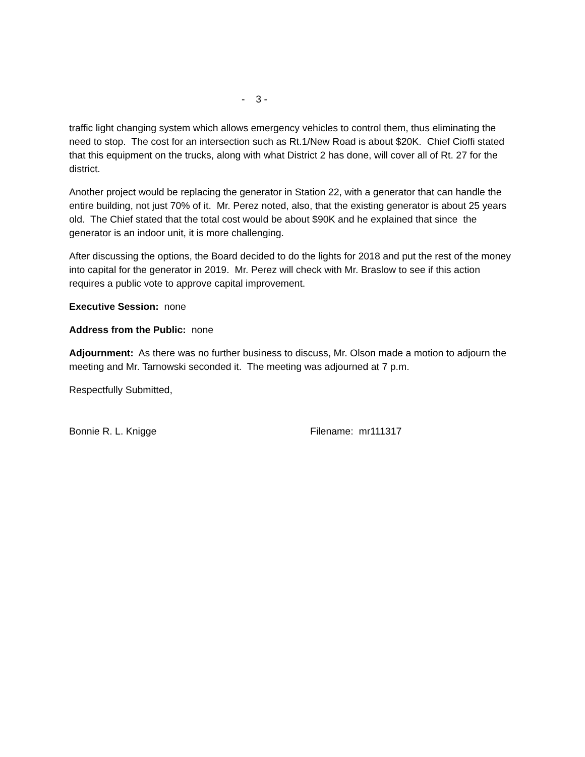- 3 -
traffic light changing system which allows emergency vehicles to control them, thus eliminating the need to stop. The cost for an intersection such as Rt.1/New Road is about $20K. Chief Cioffi stated that this equipment on the trucks, along with what District 2 has done, will cover all of Rt. 27 for the district.
Another project would be replacing the generator in Station 22, with a generator that can handle the entire building, not just 70% of it. Mr. Perez noted, also, that the existing generator is about 25 years old. The Chief stated that the total cost would be about $90K and he explained that since the generator is an indoor unit, it is more challenging.
After discussing the options, the Board decided to do the lights for 2018 and put the rest of the money into capital for the generator in 2019. Mr. Perez will check with Mr. Braslow to see if this action requires a public vote to approve capital improvement.
Executive Session: none
Address from the Public: none
Adjournment: As there was no further business to discuss, Mr. Olson made a motion to adjourn the meeting and Mr. Tarnowski seconded it. The meeting was adjourned at 7 p.m.
Respectfully Submitted,
Bonnie R. L. Knigge Filename: mr111317